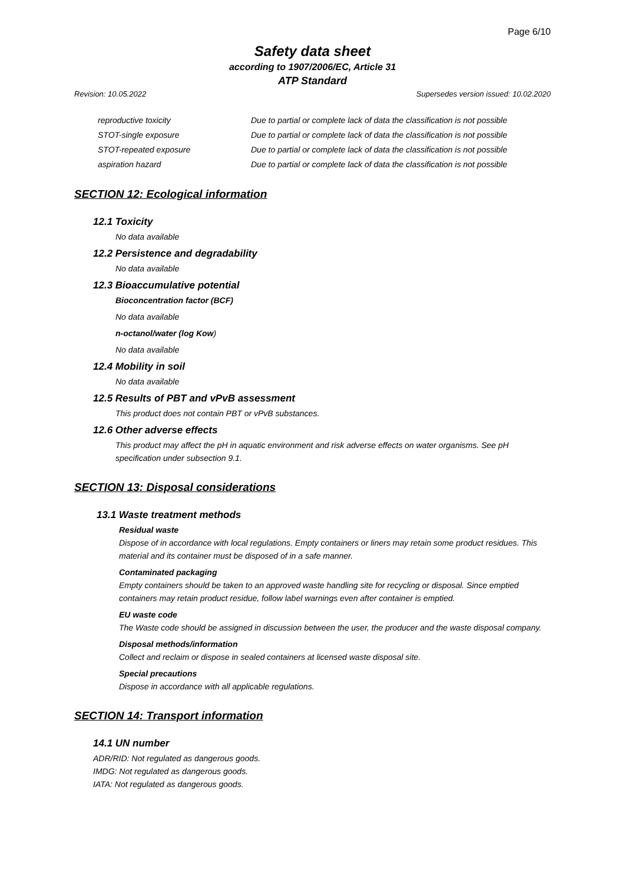Page 6/10
Safety data sheet
according to 1907/2006/EC, Article 31
ATP Standard
Revision: 10.05.2022 Supersedes version issued: 10.02.2020
| reproductive toxicity | Due to partial or complete lack of data the classification is not possible |
| STOT-single exposure | Due to partial or complete lack of data the classification is not possible |
| STOT-repeated exposure | Due to partial or complete lack of data the classification is not possible |
| aspiration hazard | Due to partial or complete lack of data the classification is not possible |
SECTION 12: Ecological information
12.1 Toxicity
No data available
12.2 Persistence and degradability
No data available
12.3 Bioaccumulative potential
Bioconcentration factor (BCF)
No data available
n-octanol/water (log Kow)
No data available
12.4 Mobility in soil
No data available
12.5 Results of PBT and vPvB assessment
This product does not contain PBT or vPvB substances.
12.6 Other adverse effects
This product may affect the pH in aquatic environment and risk adverse effects on water organisms. See pH specification under subsection 9.1.
SECTION 13: Disposal considerations
13.1 Waste treatment methods
Residual waste
Dispose of in accordance with local regulations. Empty containers or liners may retain some product residues. This material and its container must be disposed of in a safe manner.
Contaminated packaging
Empty containers should be taken to an approved waste handling site for recycling or disposal. Since emptied containers may retain product residue, follow label warnings even after container is emptied.
EU waste code
The Waste code should be assigned in discussion between the user, the producer and the waste disposal company.
Disposal methods/information
Collect and reclaim or dispose in sealed containers at licensed waste disposal site.
Special precautions
Dispose in accordance with all applicable regulations.
SECTION 14: Transport information
14.1 UN number
ADR/RID: Not regulated as dangerous goods.
IMDG: Not regulated as dangerous goods.
IATA: Not regulated as dangerous goods.